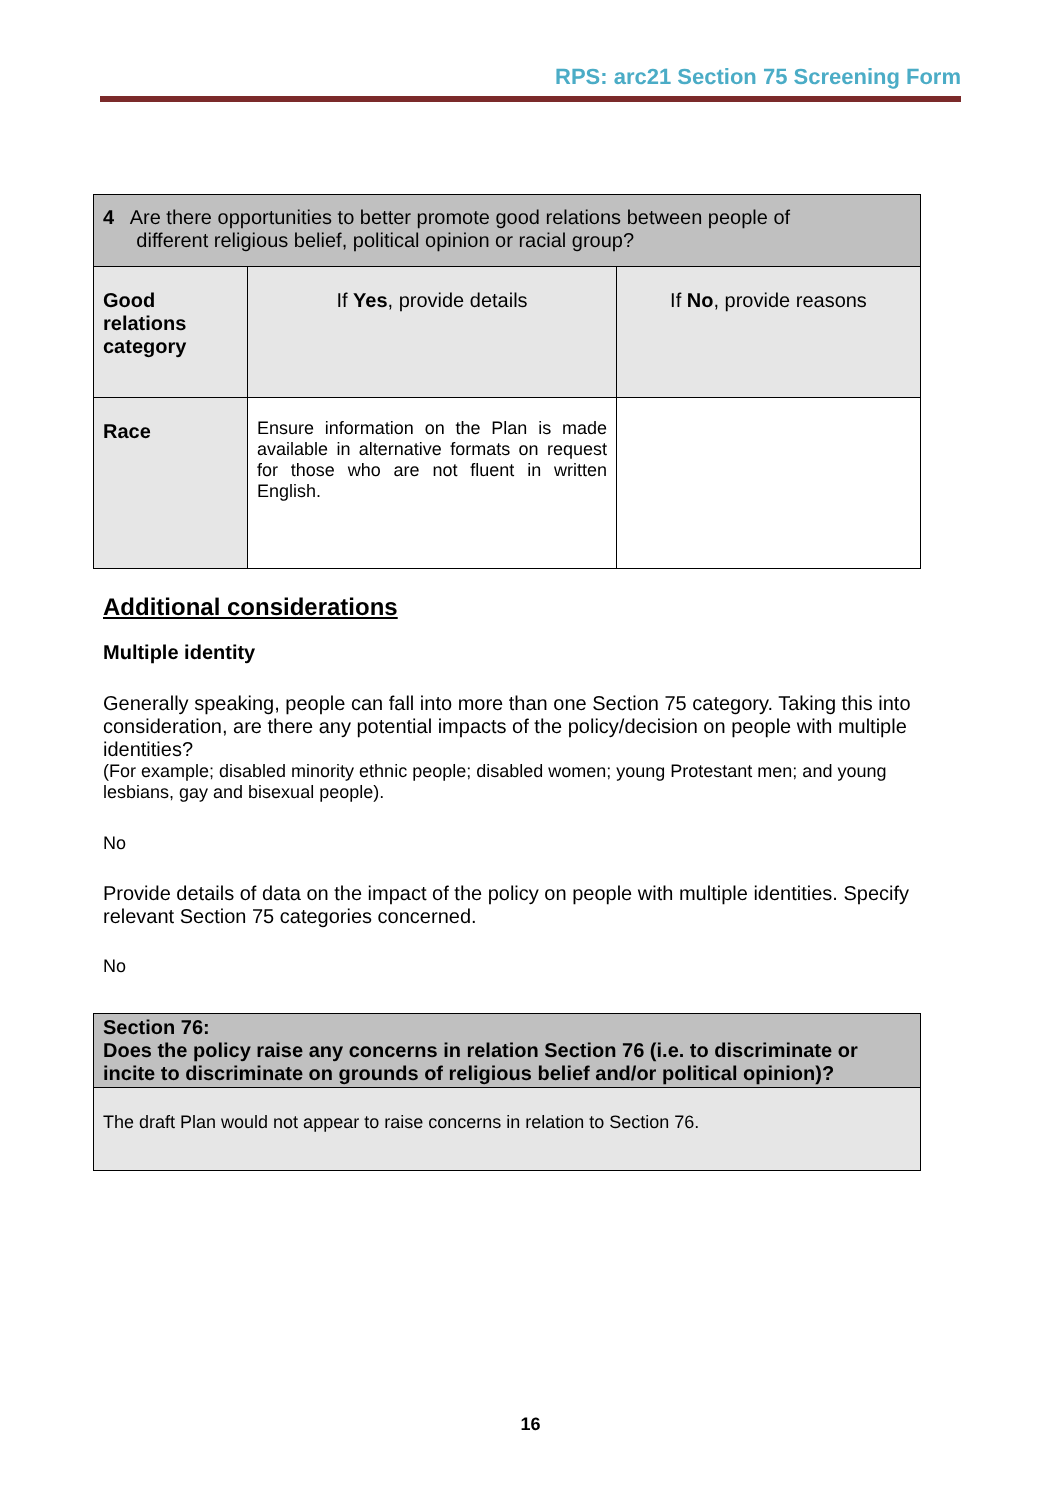RPS: arc21 Section 75 Screening Form
| 4 Are there opportunities to better promote good relations between people of different religious belief, political opinion or racial group? | | |
| Good relations category | If Yes , provide details | If No , provide reasons |
| Race | Ensure information on the Plan is made available in alternative formats on request for those who are not fluent in written English. | |
Additional considerations
Multiple identity
Generally speaking, people can fall into more than one Section 75 category. Taking this into consideration, are there any potential impacts of the policy/decision on people with multiple identities?
(For example; disabled minority ethnic people; disabled women; young Protestant men; and young lesbians, gay and bisexual people).
No
Provide details of data on the impact of the policy on people with multiple identities. Specify relevant Section 75 categories concerned.
No
| Section 76: Does the policy raise any concerns in relation Section 76 (i.e. to discriminate or incite to discriminate on grounds of religious belief and/or political opinion)? |
| The draft Plan would not appear to raise concerns in relation to Section 76. |
16